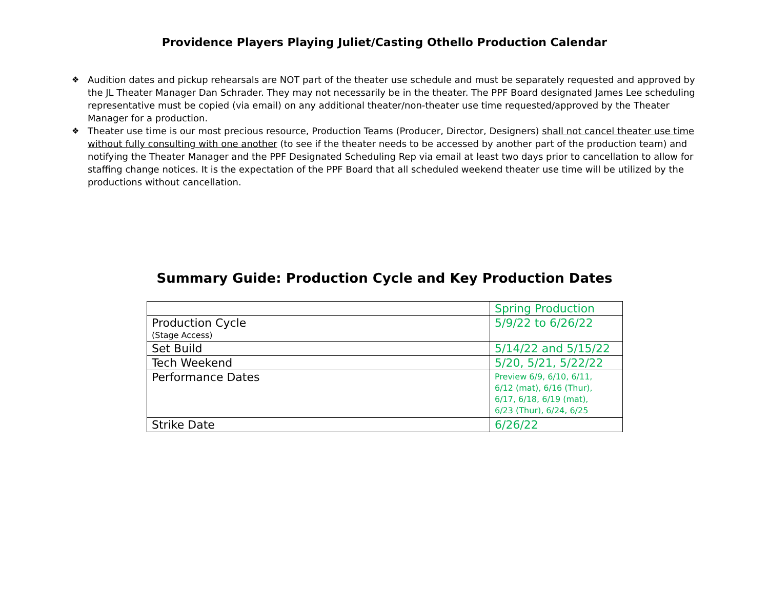Providence Players Playing Juliet/Casting Othello Production Calendar
❖ Audition dates and pickup rehearsals are NOT part of the theater use schedule and must be separately requested and approved by the JL Theater Manager Dan Schrader. They may not necessarily be in the theater. The PPF Board designated James Lee scheduling representative must be copied (via email) on any additional theater/non-theater use time requested/approved by the Theater Manager for a production.
❖ Theater use time is our most precious resource, Production Teams (Producer, Director, Designers) shall not cancel theater use time without fully consulting with one another (to see if the theater needs to be accessed by another part of the production team) and notifying the Theater Manager and the PPF Designated Scheduling Rep via email at least two days prior to cancellation to allow for staffing change notices. It is the expectation of the PPF Board that all scheduled weekend theater use time will be utilized by the productions without cancellation.
Summary Guide: Production Cycle and Key Production Dates
| | Spring Production |
| Production Cycle (Stage Access) | 5/9/22 to 6/26/22 |
| Set Build | 5/14/22 and 5/15/22 |
| Tech Weekend | 5/20, 5/21, 5/22/22 |
| Performance Dates | Preview 6/9, 6/10, 6/11, 6/12 (mat), 6/16 (Thur), 6/17, 6/18, 6/19 (mat), 6/23 (Thur), 6/24, 6/25 |
| Strike Date | 6/26/22 |